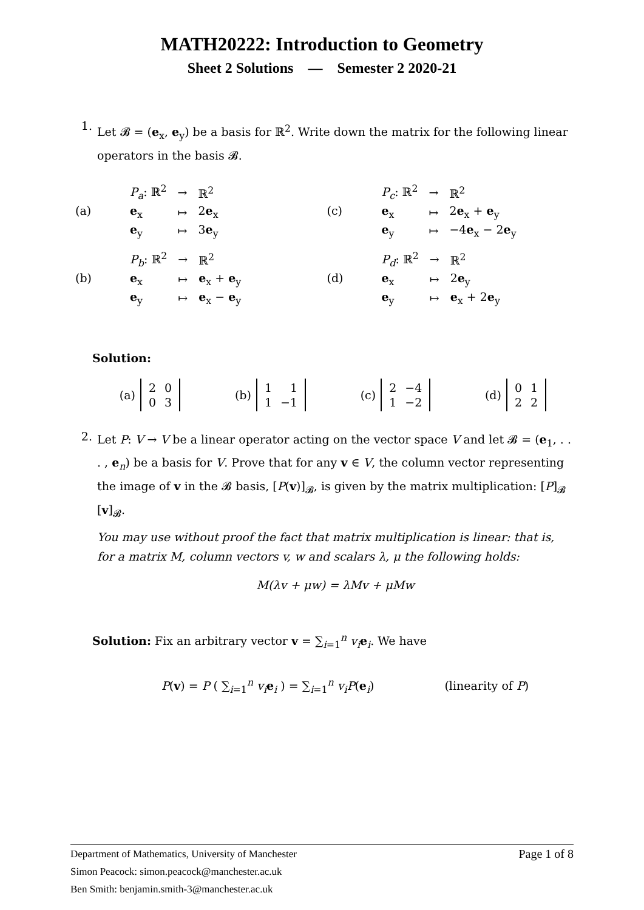MATH20222: Introduction to Geometry
Sheet 2 Solutions — Semester 2 2020-21
1.
Let 𝓑 = (e<sub>x</sub>, e<sub>y</sub>) be a basis for ℝ<sup>2</sup>. Write down the matrix for the following linear operators in the basis 𝓑.
(a)
| P<sub>a</sub> : ℝ<sup>2</sup> | → | ℝ<sup>2</sup> |
| e<sub>x</sub> | ↦ | 2 e<sub>x</sub> |
| e<sub>y</sub> | ↦ | 3 e<sub>y</sub> |
(c)
| P<sub>c</sub> : ℝ<sup>2</sup> | → | ℝ<sup>2</sup> |
| e<sub>x</sub> | ↦ | 2 e<sub>x</sub> + e<sub>y</sub> |
| e<sub>y</sub> | ↦ | −4 e<sub>x</sub> − 2 e<sub>y</sub> |
(b)
| P<sub>b</sub> : ℝ<sup>2</sup> | → | ℝ<sup>2</sup> |
| e<sub>x</sub> | ↦ | e<sub>x</sub> + e<sub>y</sub> |
| e<sub>y</sub> | ↦ | e<sub>x</sub> − e<sub>y</sub> |
(d)
| P<sub>d</sub> : ℝ<sup>2</sup> | → | ℝ<sup>2</sup> |
| e<sub>x</sub> | ↦ | 2 e<sub>y</sub> |
| e<sub>y</sub> | ↦ | e<sub>x</sub> + 2 e<sub>y</sub> |
Solution:
(a)
| 2 | 0 |
| 0 | 3 |
(b)
| 1 | 1 |
| 1 | −1 |
(c)
| 2 | −4 |
| 1 | −2 |
(d)
| 0 | 1 |
| 2 | 2 |
2.
Let P: V → V be a linear operator acting on the vector space V and let 𝓑 = (e<sub>1</sub>, . . . , e<sub>n</sub>) be a basis for V. Prove that for any v ∈ V, the column vector representing the image of v in the 𝓑 basis, [P(v)]<sub>𝓑</sub>, is given by the matrix multiplication: [P]<sub>𝓑</sub> [v]<sub>𝓑</sub>.
You may use without proof the fact that matrix multiplication is linear: that is, for a matrix M, column vectors v, w and scalars λ, μ the following holds:
M(λv + μw) = λMv + μMw
Solution: Fix an arbitrary vector v = ∑<sub>i=1</sub><sup>n</sup> v<sub>i</sub> e<sub>i</sub>. We have
P(v) = P ( ∑<sub>i=1</sub><sup>n</sup> v<sub>i</sub> e<sub>i</sub> ) = ∑<sub>i=1</sub><sup>n</sup> v<sub>i</sub>P(e<sub>i</sub>) (linearity of P)
Page 1 of 8 Department of Mathematics, University of Manchester
Simon Peacock: simon.peacock@manchester.ac.uk
Ben Smith: benjamin.smith-3@manchester.ac.uk